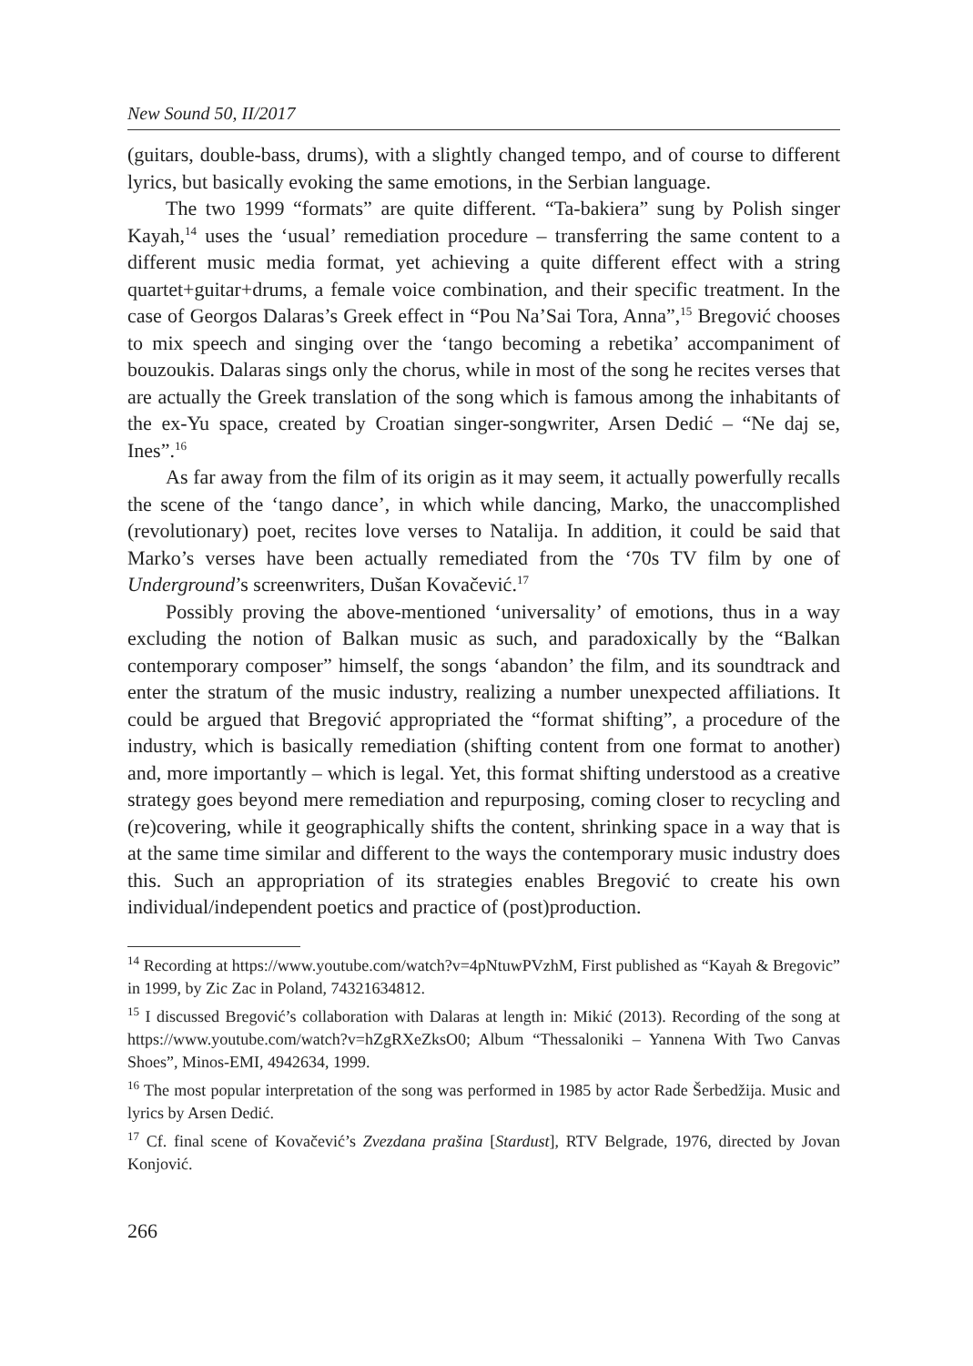New Sound 50, II/2017
(guitars, double-bass, drums), with a slightly changed tempo, and of course to different lyrics, but basically evoking the same emotions, in the Serbian language.
The two 1999 “formats” are quite different. “Ta-bakiera” sung by Polish singer Kayah,<sup>14</sup> uses the ‘usual’ remediation procedure – transferring the same content to a different music media format, yet achieving a quite different effect with a string quartet+guitar+drums, a female voice combination, and their specific treatment. In the case of Georgos Dalaras’s Greek effect in “Pou Na’Sai Tora, Anna”,<sup>15</sup> Bregović chooses to mix speech and singing over the ‘tango becoming a rebetika’ accompaniment of bouzoukis. Dalaras sings only the chorus, while in most of the song he recites verses that are actually the Greek translation of the song which is famous among the inhabitants of the ex-Yu space, created by Croatian singer-songwriter, Arsen Dedić – “Ne daj se, Ines”.<sup>16</sup>
As far away from the film of its origin as it may seem, it actually powerfully recalls the scene of the ‘tango dance’, in which while dancing, Marko, the unaccomplished (revolutionary) poet, recites love verses to Natalija. In addition, it could be said that Marko’s verses have been actually remediated from the ‘70s TV film by one of Underground’s screenwriters, Dušan Kovačević.<sup>17</sup>
Possibly proving the above-mentioned ‘universality’ of emotions, thus in a way excluding the notion of Balkan music as such, and paradoxically by the “Balkan contemporary composer” himself, the songs ‘abandon’ the film, and its soundtrack and enter the stratum of the music industry, realizing a number unexpected affiliations. It could be argued that Bregović appropriated the “format shifting”, a procedure of the industry, which is basically remediation (shifting content from one format to another) and, more importantly – which is legal. Yet, this format shifting understood as a creative strategy goes beyond mere remediation and repurposing, coming closer to recycling and (re)covering, while it geographically shifts the content, shrinking space in a way that is at the same time similar and different to the ways the contemporary music industry does this. Such an appropriation of its strategies enables Bregović to create his own individual/independent poetics and practice of (post)production.
<sup>14</sup> Recording at https://www.youtube.com/watch?v=4pNtuwPVzhM, First published as “Kayah & Bregovic” in 1999, by Zic Zac in Poland, 74321634812.
<sup>15</sup> I discussed Bregović’s collaboration with Dalaras at length in: Mikić (2013). Recording of the song at https://www.youtube.com/watch?v=hZgRXeZksO0; Album “Thessaloniki – Yannena With Two Canvas Shoes”, Minos-EMI, 4942634, 1999.
<sup>16</sup> The most popular interpretation of the song was performed in 1985 by actor Rade Šerbedžija. Music and lyrics by Arsen Dedić.
<sup>17</sup> Cf. final scene of Kovačević’s Zvezdana prašina [Stardust], RTV Belgrade, 1976, directed by Jovan Konjović.
266